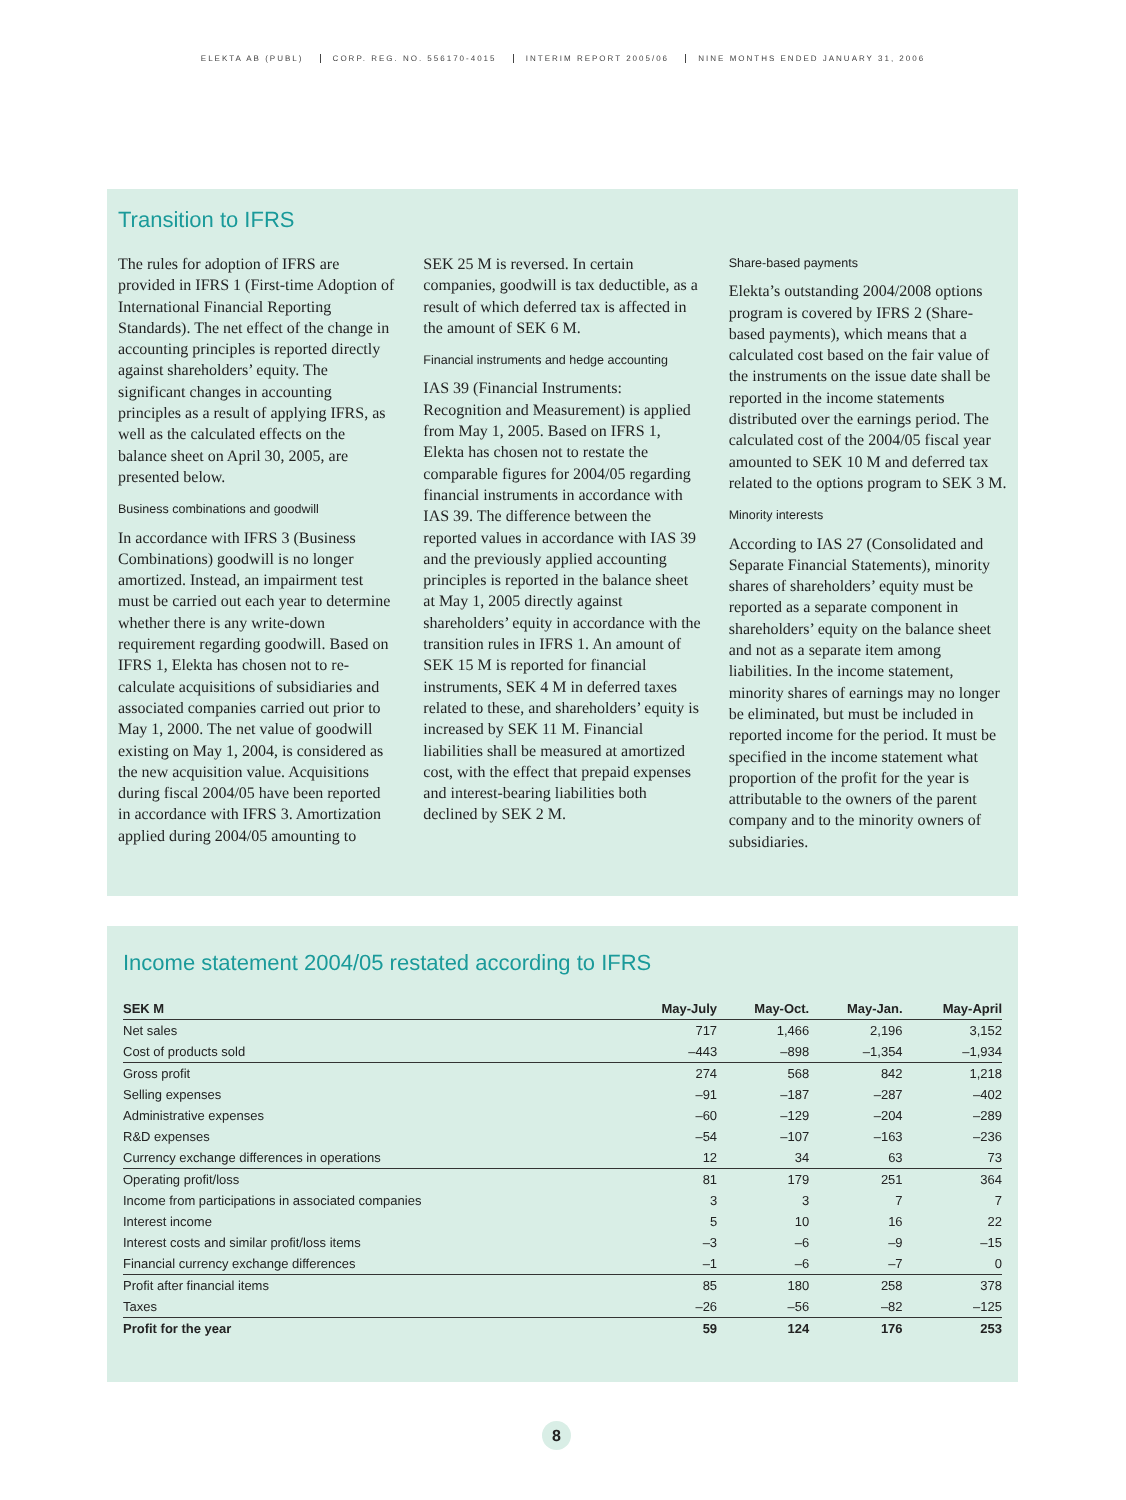ELEKTA AB (PUBL) CORP. REG. NO. 556170-4015 INTERIM REPORT 2005/06 NINE MONTHS ENDED JANUARY 31, 2006
Transition to IFRS
The rules for adoption of IFRS are provided in IFRS 1 (First-time Adoption of International Financial Reporting Standards). The net effect of the change in accounting principles is reported directly against shareholders’ equity. The significant changes in accounting principles as a result of applying IFRS, as well as the calculated effects on the balance sheet on April 30, 2005, are presented below.
Business combinations and goodwill
In accordance with IFRS 3 (Business Combinations) goodwill is no longer amortized. Instead, an impairment test must be carried out each year to determine whether there is any write-down requirement regarding goodwill. Based on IFRS 1, Elekta has chosen not to re-calculate acquisitions of subsidiaries and associated companies carried out prior to May 1, 2000. The net value of goodwill existing on May 1, 2004, is considered as the new acquisition value. Acquisitions during fiscal 2004/05 have been reported in accordance with IFRS 3. Amortization applied during 2004/05 amounting to
SEK 25 M is reversed. In certain companies, goodwill is tax deductible, as a result of which deferred tax is affected in the amount of SEK 6 M.
Financial instruments and hedge accounting
IAS 39 (Financial Instruments: Recognition and Measurement) is applied from May 1, 2005. Based on IFRS 1, Elekta has chosen not to restate the comparable figures for 2004/05 regarding financial instruments in accordance with IAS 39. The difference between the reported values in accordance with IAS 39 and the previously applied accounting principles is reported in the balance sheet at May 1, 2005 directly against shareholders’ equity in accordance with the transition rules in IFRS 1. An amount of SEK 15 M is reported for financial instruments, SEK 4 M in deferred taxes related to these, and shareholders’ equity is increased by SEK 11 M. Financial liabilities shall be measured at amortized cost, with the effect that prepaid expenses and interest-bearing liabilities both declined by SEK 2 M.
Share-based payments
Elekta’s outstanding 2004/2008 options program is covered by IFRS 2 (Share-based payments), which means that a calculated cost based on the fair value of the instruments on the issue date shall be reported in the income statements distributed over the earnings period. The calculated cost of the 2004/05 fiscal year amounted to SEK 10 M and deferred tax related to the options program to SEK 3 M.
Minority interests
According to IAS 27 (Consolidated and Separate Financial Statements), minority shares of shareholders’ equity must be reported as a separate component in shareholders’ equity on the balance sheet and not as a separate item among liabilities. In the income statement, minority shares of earnings may no longer be eliminated, but must be included in reported income for the period. It must be specified in the income statement what proportion of the profit for the year is attributable to the owners of the parent company and to the minority owners of subsidiaries.
Income statement 2004/05 restated according to IFRS
| SEK M | May-July | May-Oct. | May-Jan. | May-April |
| --- | --- | --- | --- | --- |
| Net sales | 717 | 1,466 | 2,196 | 3,152 |
| Cost of products sold | –443 | –898 | –1,354 | –1,934 |
| Gross profit | 274 | 568 | 842 | 1,218 |
| Selling expenses | –91 | –187 | –287 | –402 |
| Administrative expenses | –60 | –129 | –204 | –289 |
| R&D expenses | –54 | –107 | –163 | –236 |
| Currency exchange differences in operations | 12 | 34 | 63 | 73 |
| Operating profit/loss | 81 | 179 | 251 | 364 |
| Income from participations in associated companies | 3 | 3 | 7 | 7 |
| Interest income | 5 | 10 | 16 | 22 |
| Interest costs and similar profit/loss items | –3 | –6 | –9 | –15 |
| Financial currency exchange differences | –1 | –6 | –7 | 0 |
| Profit after financial items | 85 | 180 | 258 | 378 |
| Taxes | –26 | –56 | –82 | –125 |
| Profit for the year | 59 | 124 | 176 | 253 |
8